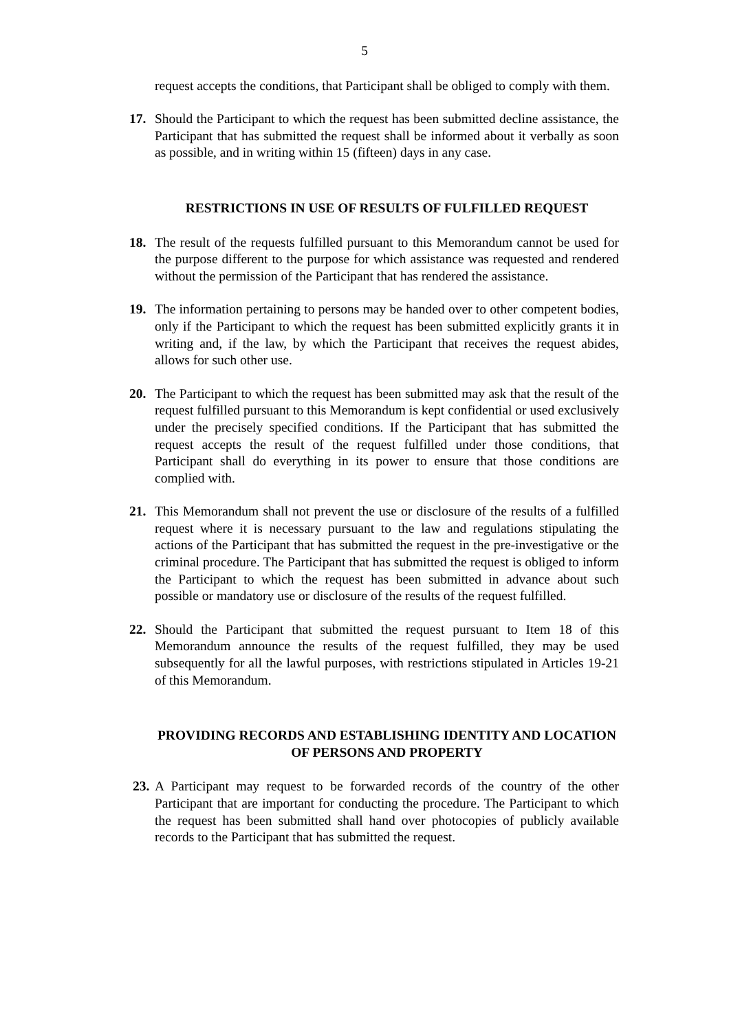5
request accepts the conditions, that Participant shall be obliged to comply with them.
17. Should the Participant to which the request has been submitted decline assistance, the Participant that has submitted the request shall be informed about it verbally as soon as possible, and in writing within 15 (fifteen) days in any case.
RESTRICTIONS IN USE OF RESULTS OF FULFILLED REQUEST
18. The result of the requests fulfilled pursuant to this Memorandum cannot be used for the purpose different to the purpose for which assistance was requested and rendered without the permission of the Participant that has rendered the assistance.
19. The information pertaining to persons may be handed over to other competent bodies, only if the Participant to which the request has been submitted explicitly grants it in writing and, if the law, by which the Participant that receives the request abides, allows for such other use.
20. The Participant to which the request has been submitted may ask that the result of the request fulfilled pursuant to this Memorandum is kept confidential or used exclusively under the precisely specified conditions. If the Participant that has submitted the request accepts the result of the request fulfilled under those conditions, that Participant shall do everything in its power to ensure that those conditions are complied with.
21. This Memorandum shall not prevent the use or disclosure of the results of a fulfilled request where it is necessary pursuant to the law and regulations stipulating the actions of the Participant that has submitted the request in the pre-investigative or the criminal procedure. The Participant that has submitted the request is obliged to inform the Participant to which the request has been submitted in advance about such possible or mandatory use or disclosure of the results of the request fulfilled.
22. Should the Participant that submitted the request pursuant to Item 18 of this Memorandum announce the results of the request fulfilled, they may be used subsequently for all the lawful purposes, with restrictions stipulated in Articles 19-21 of this Memorandum.
PROVIDING RECORDS AND ESTABLISHING IDENTITY AND LOCATION OF PERSONS AND PROPERTY
23. A Participant may request to be forwarded records of the country of the other Participant that are important for conducting the procedure. The Participant to which the request has been submitted shall hand over photocopies of publicly available records to the Participant that has submitted the request.